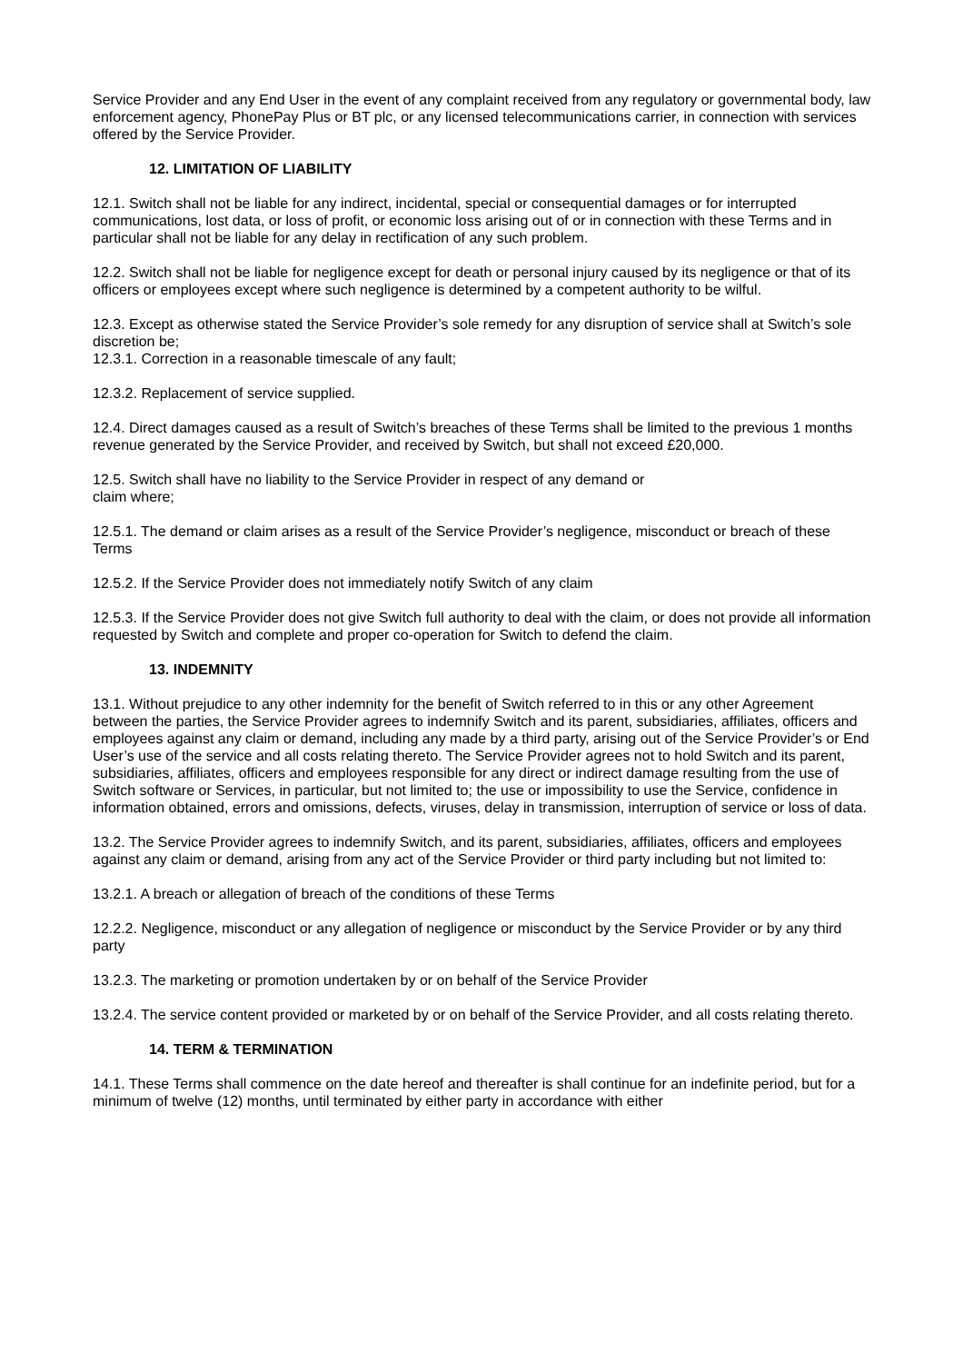Service Provider and any End User in the event of any complaint received from any regulatory or governmental body, law enforcement agency, PhonePay Plus or BT plc, or any licensed telecommunications carrier, in connection with services offered by the Service Provider.
12. LIMITATION OF LIABILITY
12.1. Switch shall not be liable for any indirect, incidental, special or consequential damages or for interrupted communications, lost data, or loss of profit, or economic loss arising out of or in connection with these Terms and in particular shall not be liable for any delay in rectification of any such problem.
12.2. Switch shall not be liable for negligence except for death or personal injury caused by its negligence or that of its officers or employees except where such negligence is determined by a competent authority to be wilful.
12.3. Except as otherwise stated the Service Provider’s sole remedy for any disruption of service shall at Switch’s sole discretion be;
12.3.1. Correction in a reasonable timescale of any fault;
12.3.2. Replacement of service supplied.
12.4. Direct damages caused as a result of Switch’s breaches of these Terms shall be limited to the previous 1 months revenue generated by the Service Provider, and received by Switch, but shall not exceed £20,000.
12.5. Switch shall have no liability to the Service Provider in respect of any demand or
claim where;
12.5.1. The demand or claim arises as a result of the Service Provider’s negligence, misconduct or breach of these Terms
12.5.2. If the Service Provider does not immediately notify Switch of any claim
12.5.3. If the Service Provider does not give Switch full authority to deal with the claim, or does not provide all information requested by Switch and complete and proper co-operation for Switch to defend the claim.
13. INDEMNITY
13.1. Without prejudice to any other indemnity for the benefit of Switch referred to in this or any other Agreement between the parties, the Service Provider agrees to indemnify Switch and its parent, subsidiaries, affiliates, officers and employees against any claim or demand, including any made by a third party, arising out of the Service Provider’s or End User’s use of the service and all costs relating thereto. The Service Provider agrees not to hold Switch and its parent, subsidiaries, affiliates, officers and employees responsible for any direct or indirect damage resulting from the use of Switch software or Services, in particular, but not limited to; the use or impossibility to use the Service, confidence in information obtained, errors and omissions, defects, viruses, delay in transmission, interruption of service or loss of data.
13.2. The Service Provider agrees to indemnify Switch, and its parent, subsidiaries, affiliates, officers and employees against any claim or demand, arising from any act of the Service Provider or third party including but not limited to:
13.2.1. A breach or allegation of breach of the conditions of these Terms
12.2.2. Negligence, misconduct or any allegation of negligence or misconduct by the Service Provider or by any third party
13.2.3. The marketing or promotion undertaken by or on behalf of the Service Provider
13.2.4. The service content provided or marketed by or on behalf of the Service Provider, and all costs relating thereto.
14. TERM & TERMINATION
14.1. These Terms shall commence on the date hereof and thereafter is shall continue for an indefinite period, but for a minimum of twelve (12) months, until terminated by either party in accordance with either